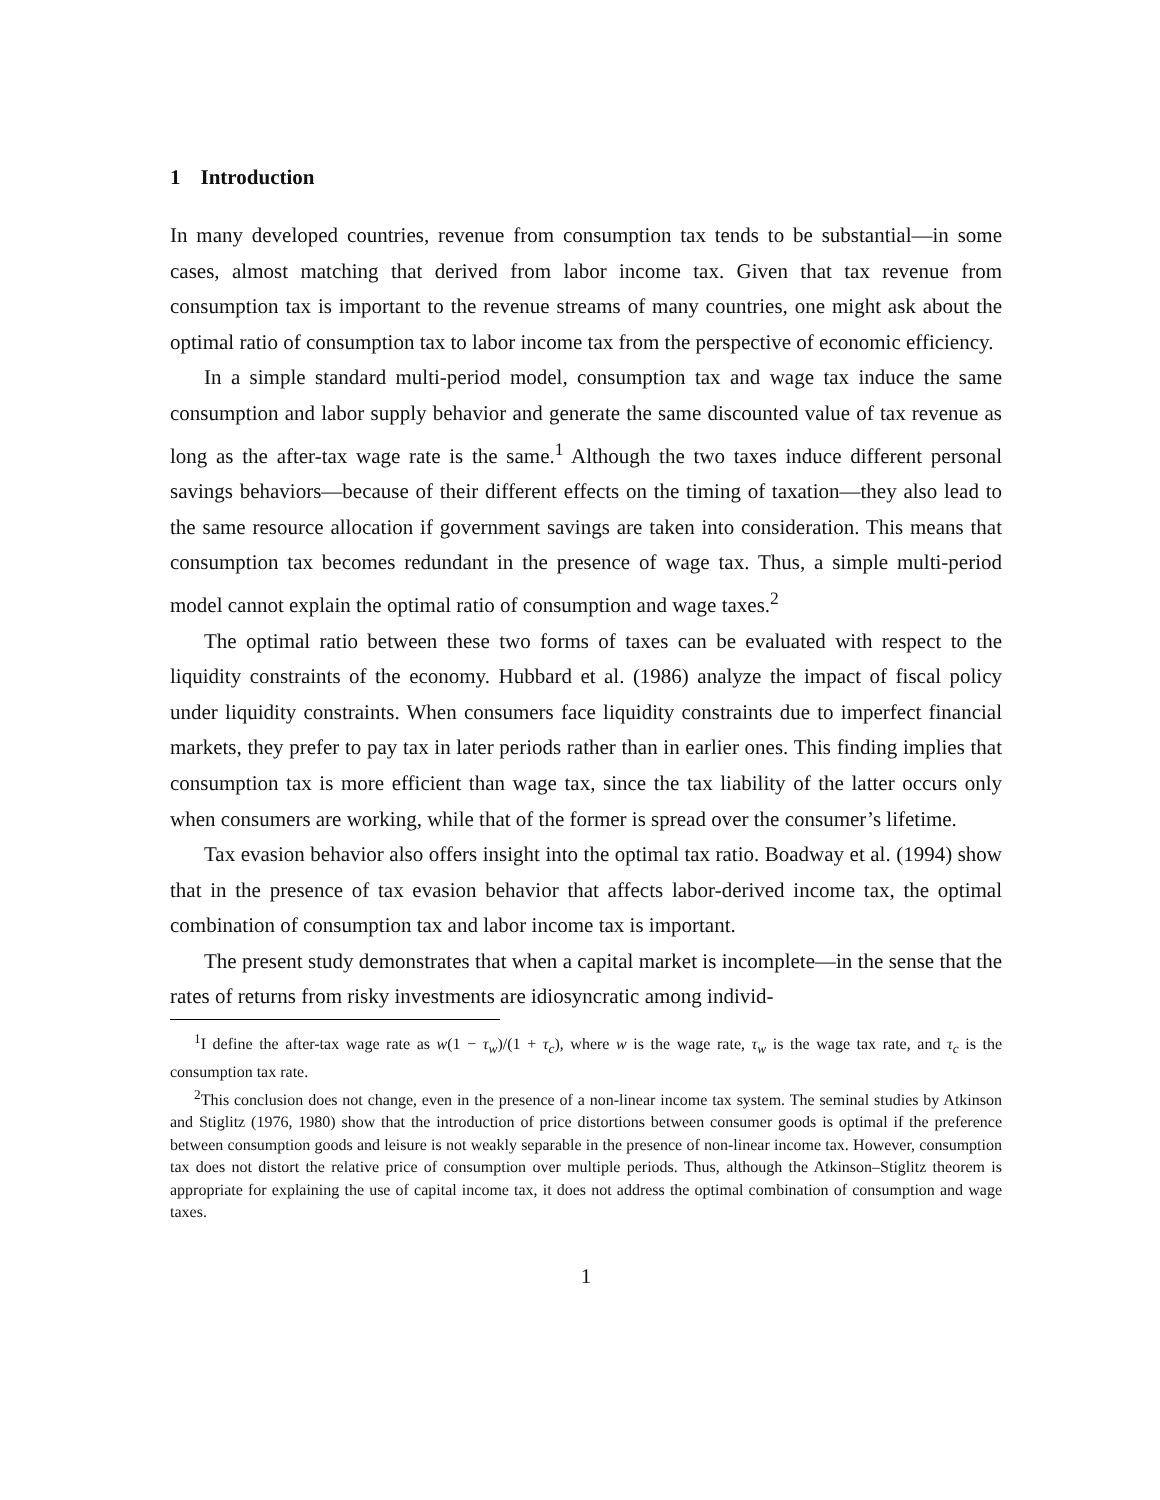1 Introduction
In many developed countries, revenue from consumption tax tends to be substantial—in some cases, almost matching that derived from labor income tax. Given that tax revenue from consumption tax is important to the revenue streams of many countries, one might ask about the optimal ratio of consumption tax to labor income tax from the perspective of economic efficiency.
In a simple standard multi-period model, consumption tax and wage tax induce the same consumption and labor supply behavior and generate the same discounted value of tax revenue as long as the after-tax wage rate is the same.<sup>1</sup> Although the two taxes induce different personal savings behaviors—because of their different effects on the timing of taxation—they also lead to the same resource allocation if government savings are taken into consideration. This means that consumption tax becomes redundant in the presence of wage tax. Thus, a simple multi-period model cannot explain the optimal ratio of consumption and wage taxes.<sup>2</sup>
The optimal ratio between these two forms of taxes can be evaluated with respect to the liquidity constraints of the economy. Hubbard et al. (1986) analyze the impact of fiscal policy under liquidity constraints. When consumers face liquidity constraints due to imperfect financial markets, they prefer to pay tax in later periods rather than in earlier ones. This finding implies that consumption tax is more efficient than wage tax, since the tax liability of the latter occurs only when consumers are working, while that of the former is spread over the consumer’s lifetime.
Tax evasion behavior also offers insight into the optimal tax ratio. Boadway et al. (1994) show that in the presence of tax evasion behavior that affects labor-derived income tax, the optimal combination of consumption tax and labor income tax is important.
The present study demonstrates that when a capital market is incomplete—in the sense that the rates of returns from risky investments are idiosyncratic among individ-
<sup>1</sup> I define the after-tax wage rate as w(1 − τ<sub>w</sub>)/(1 + τ<sub>c</sub>), where w is the wage rate, τ<sub>w</sub> is the wage tax rate, and τ<sub>c</sub> is the consumption tax rate.
<sup>2</sup> This conclusion does not change, even in the presence of a non-linear income tax system. The seminal studies by Atkinson and Stiglitz (1976, 1980) show that the introduction of price distortions between consumer goods is optimal if the preference between consumption goods and leisure is not weakly separable in the presence of non-linear income tax. However, consumption tax does not distort the relative price of consumption over multiple periods. Thus, although the Atkinson–Stiglitz theorem is appropriate for explaining the use of capital income tax, it does not address the optimal combination of consumption and wage taxes.
1